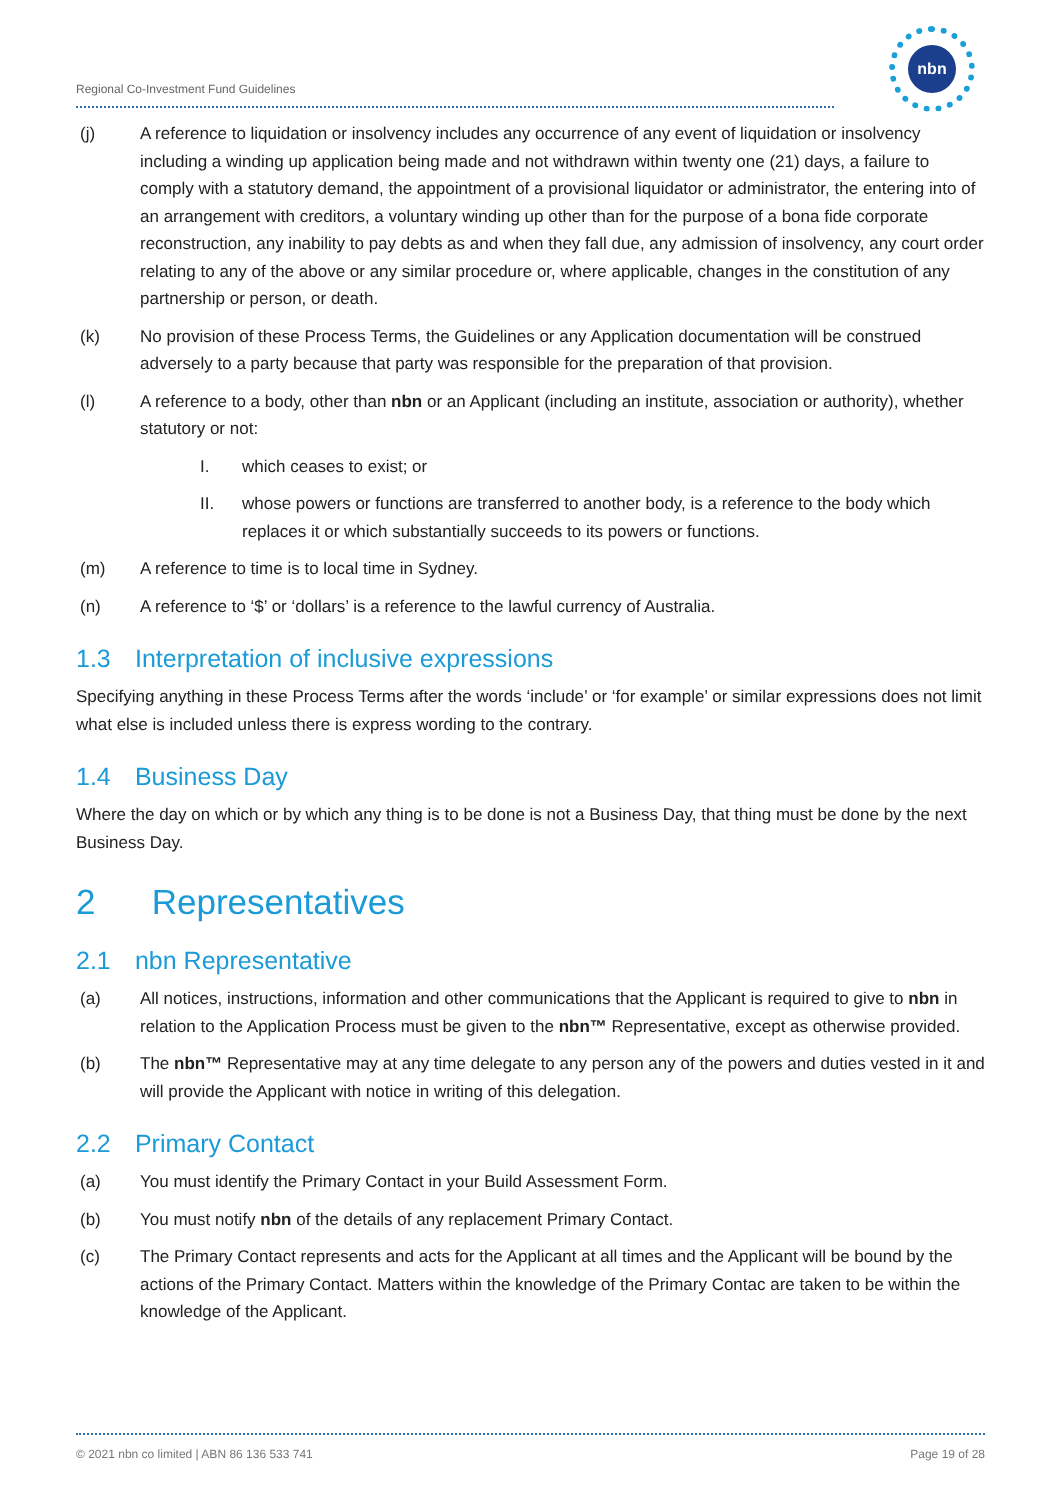Regional Co-Investment Fund Guidelines
nbn
(j) A reference to liquidation or insolvency includes any occurrence of any event of liquidation or insolvency including a winding up application being made and not withdrawn within twenty one (21) days, a failure to comply with a statutory demand, the appointment of a provisional liquidator or administrator, the entering into of an arrangement with creditors, a voluntary winding up other than for the purpose of a bona fide corporate reconstruction, any inability to pay debts as and when they fall due, any admission of insolvency, any court order relating to any of the above or any similar procedure or, where applicable, changes in the constitution of any partnership or person, or death.
(k) No provision of these Process Terms, the Guidelines or any Application documentation will be construed adversely to a party because that party was responsible for the preparation of that provision.
(l) A reference to a body, other than nbn or an Applicant (including an institute, association or authority), whether statutory or not:
I. which ceases to exist; or
II. whose powers or functions are transferred to another body, is a reference to the body which replaces it or which substantially succeeds to its powers or functions.
(m) A reference to time is to local time in Sydney.
(n) A reference to ‘$’ or ‘dollars’ is a reference to the lawful currency of Australia.
1.3 Interpretation of inclusive expressions
Specifying anything in these Process Terms after the words ‘include’ or ‘for example’ or similar expressions does not limit what else is included unless there is express wording to the contrary.
1.4 Business Day
Where the day on which or by which any thing is to be done is not a Business Day, that thing must be done by the next Business Day.
2 Representatives
2.1 nbn Representative
(a) All notices, instructions, information and other communications that the Applicant is required to give to nbn in relation to the Application Process must be given to the nbn™ Representative, except as otherwise provided.
(b) The nbn™ Representative may at any time delegate to any person any of the powers and duties vested in it and will provide the Applicant with notice in writing of this delegation.
2.2 Primary Contact
(a) You must identify the Primary Contact in your Build Assessment Form.
(b) You must notify nbn of the details of any replacement Primary Contact.
(c) The Primary Contact represents and acts for the Applicant at all times and the Applicant will be bound by the actions of the Primary Contact. Matters within the knowledge of the Primary Contac are taken to be within the knowledge of the Applicant.
© 2021 nbn co limited | ABN 86 136 533 741 Page 19 of 28